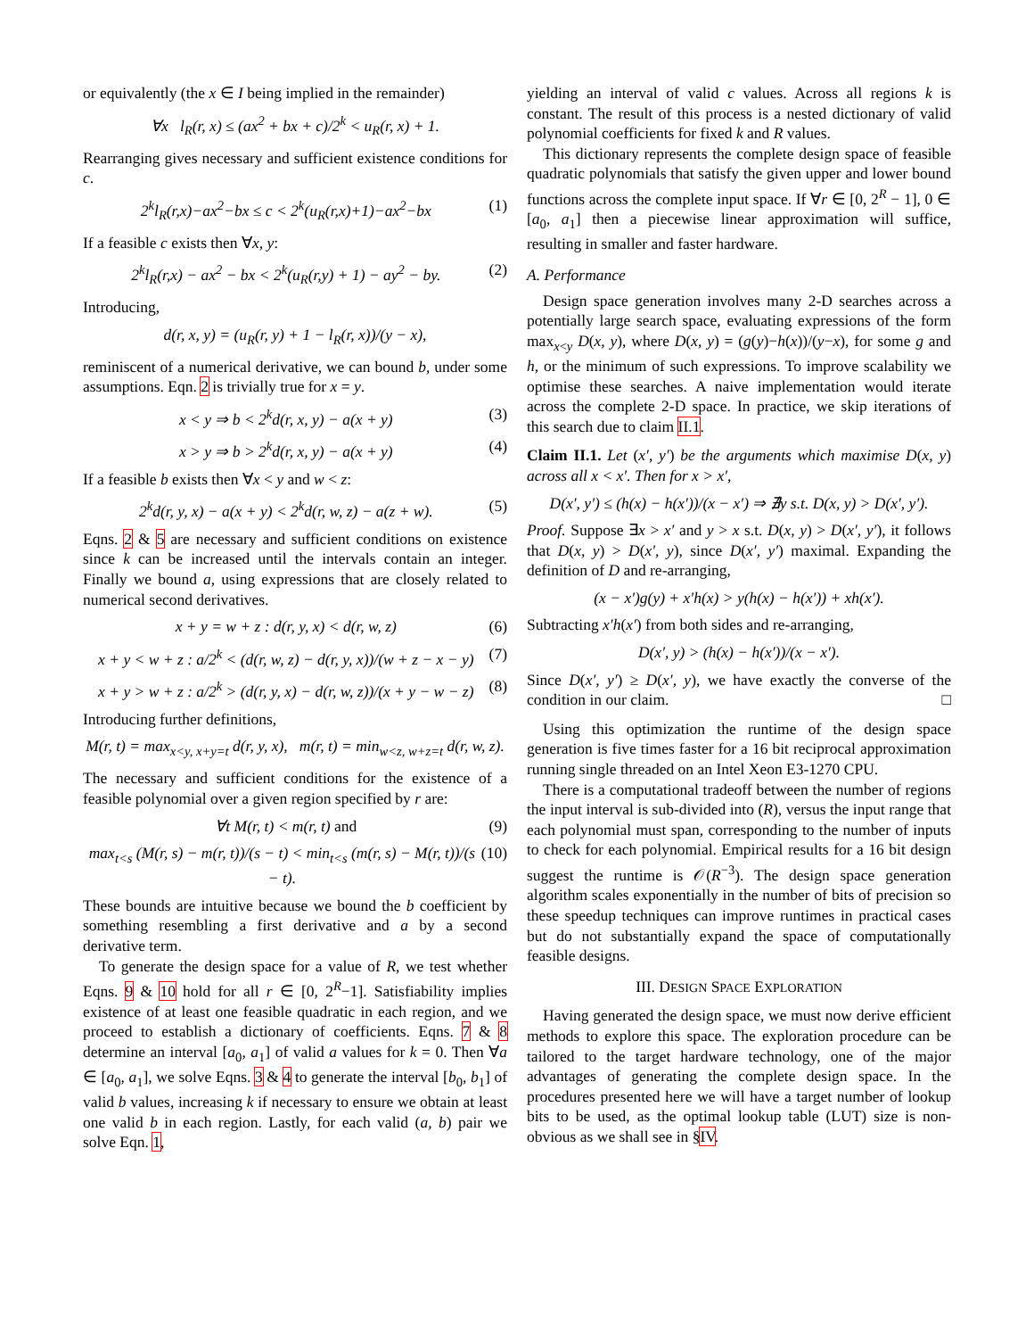or equivalently (the x ∈ I being implied in the remainder)
∀x l<sub>R</sub>(r, x) ≤ (ax<sup>2</sup> + bx + c)/2<sup>k</sup> < u<sub>R</sub>(r, x) + 1.
Rearranging gives necessary and sufficient existence conditions for c.
2<sup>k</sup>l<sub>R</sub>(r,x)−ax<sup>2</sup>−bx ≤ c < 2<sup>k</sup>(u<sub>R</sub>(r,x)+1)−ax<sup>2</sup>−bx (1)
If a feasible c exists then ∀x, y:
2<sup>k</sup>l<sub>R</sub>(r,x) − ax<sup>2</sup> − bx < 2<sup>k</sup>(u<sub>R</sub>(r,y) + 1) − ay<sup>2</sup> − by. (2)
Introducing,
d(r, x, y) = (u<sub>R</sub>(r, y) + 1 − l<sub>R</sub>(r, x))/(y − x),
reminiscent of a numerical derivative, we can bound b, under some assumptions. Eqn. 2 is trivially true for x = y.
x < y ⇒ b < 2<sup>k</sup>d(r, x, y) − a(x + y) (3)
x > y ⇒ b > 2<sup>k</sup>d(r, x, y) − a(x + y) (4)
If a feasible b exists then ∀x < y and w < z:
2<sup>k</sup>d(r, y, x) − a(x + y) < 2<sup>k</sup>d(r, w, z) − a(z + w). (5)
Eqns. 2 & 5 are necessary and sufficient conditions on existence since k can be increased until the intervals contain an integer. Finally we bound a, using expressions that are closely related to numerical second derivatives.
x + y = w + z : d(r, y, x) < d(r, w, z) (6)
x + y < w + z : a/2<sup>k</sup> < (d(r, w, z) − d(r, y, x))/(w + z − x − y) (7)
x + y > w + z : a/2<sup>k</sup> > (d(r, y, x) − d(r, w, z))/(x + y − w − z) (8)
Introducing further definitions,
M(r, t) = max<sub>x<y, x+y=t</sub> d(r, y, x), m(r, t) = min<sub>w<z, w+z=t</sub> d(r, w, z).
The necessary and sufficient conditions for the existence of a feasible polynomial over a given region specified by r are:
∀t M(r, t) < m(r, t) and (9)
max<sub>t<s</sub> (M(r, s) − m(r, t))/(s − t) < min<sub>t<s</sub> (m(r, s) − M(r, t))/(s − t). (10)
These bounds are intuitive because we bound the b coefficient by something resembling a first derivative and a by a second derivative term.
To generate the design space for a value of R, we test whether Eqns. 9 & 10 hold for all r ∈ [0, 2<sup>R</sup>−1]. Satisfiability implies existence of at least one feasible quadratic in each region, and we proceed to establish a dictionary of coefficients. Eqns. 7 & 8 determine an interval [a<sub>0</sub>, a<sub>1</sub>] of valid a values for k = 0. Then ∀a ∈ [a<sub>0</sub>, a<sub>1</sub>], we solve Eqns. 3 & 4 to generate the interval [b<sub>0</sub>, b<sub>1</sub>] of valid b values, increasing k if necessary to ensure we obtain at least one valid b in each region. Lastly, for each valid (a, b) pair we solve Eqn. 1,
yielding an interval of valid c values. Across all regions k is constant. The result of this process is a nested dictionary of valid polynomial coefficients for fixed k and R values.
This dictionary represents the complete design space of feasible quadratic polynomials that satisfy the given upper and lower bound functions across the complete input space. If ∀r ∈ [0, 2<sup>R</sup> − 1], 0 ∈ [a<sub>0</sub>, a<sub>1</sub>] then a piecewise linear approximation will suffice, resulting in smaller and faster hardware.
A. Performance
Design space generation involves many 2-D searches across a potentially large search space, evaluating expressions of the form max<sub>x<y</sub> D(x, y), where D(x, y) = (g(y)−h(x))/(y−x), for some g and h, or the minimum of such expressions. To improve scalability we optimise these searches. A naive implementation would iterate across the complete 2-D space. In practice, we skip iterations of this search due to claim II.1.
Claim II.1. Let (x′, y′) be the arguments which maximise D(x, y) across all x < x′. Then for x > x′,
D(x′, y′) ≤ (h(x) − h(x′))/(x − x′) ⇒ ∄y s.t. D(x, y) > D(x′, y′).
Proof. Suppose ∃x > x′ and y > x s.t. D(x, y) > D(x′, y′), it follows that D(x, y) > D(x′, y), since D(x′, y′) maximal. Expanding the definition of D and re-arranging,
(x − x′)g(y) + x′h(x) > y(h(x) − h(x′)) + xh(x′).
Subtracting x′h(x′) from both sides and re-arranging,
D(x′, y) > (h(x) − h(x′))/(x − x′).
Since D(x′, y′) ≥ D(x′, y), we have exactly the converse of the condition in our claim. □
Using this optimization the runtime of the design space generation is five times faster for a 16 bit reciprocal approximation running single threaded on an Intel Xeon E3-1270 CPU.
There is a computational tradeoff between the number of regions the input interval is sub-divided into (R), versus the input range that each polynomial must span, corresponding to the number of inputs to check for each polynomial. Empirical results for a 16 bit design suggest the runtime is 𝒪(R<sup>−3</sup>). The design space generation algorithm scales exponentially in the number of bits of precision so these speedup techniques can improve runtimes in practical cases but do not substantially expand the space of computationally feasible designs.
III. DESIGN SPACE EXPLORATION
Having generated the design space, we must now derive efficient methods to explore this space. The exploration procedure can be tailored to the target hardware technology, one of the major advantages of generating the complete design space. In the procedures presented here we will have a target number of lookup bits to be used, as the optimal lookup table (LUT) size is non-obvious as we shall see in §IV.